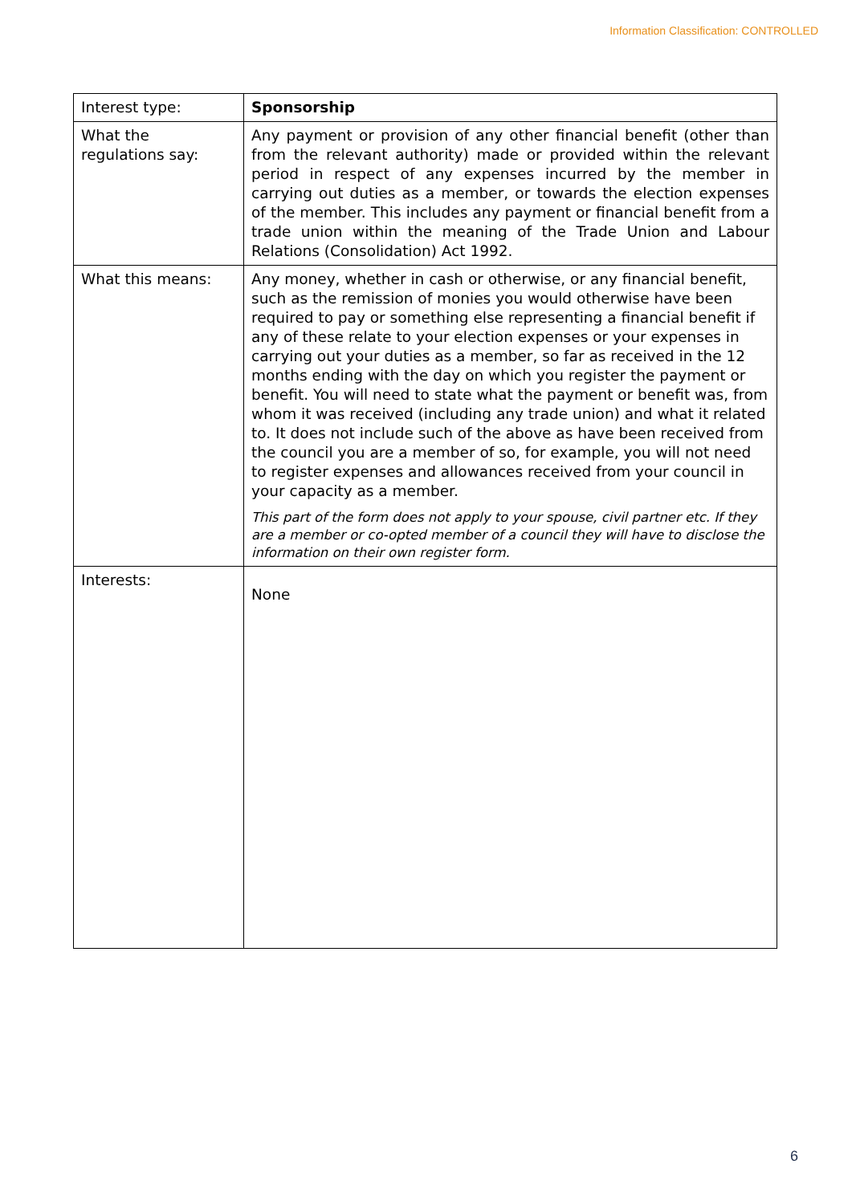Information Classification: CONTROLLED
| Interest type: | Sponsorship |
| What the regulations say: | Any payment or provision of any other financial benefit (other than from the relevant authority) made or provided within the relevant period in respect of any expenses incurred by the member in carrying out duties as a member, or towards the election expenses of the member. This includes any payment or financial benefit from a trade union within the meaning of the Trade Union and Labour Relations (Consolidation) Act 1992. |
| What this means: | Any money, whether in cash or otherwise, or any financial benefit, such as the remission of monies you would otherwise have been required to pay or something else representing a financial benefit if any of these relate to your election expenses or your expenses in carrying out your duties as a member, so far as received in the 12 months ending with the day on which you register the payment or benefit. You will need to state what the payment or benefit was, from whom it was received (including any trade union) and what it related to. It does not include such of the above as have been received from the council you are a member of so, for example, you will not need to register expenses and allowances received from your council in your capacity as a member. This part of the form does not apply to your spouse, civil partner etc. If they are a member or co-opted member of a council they will have to disclose the information on their own register form. |
| Interests: | None |
6